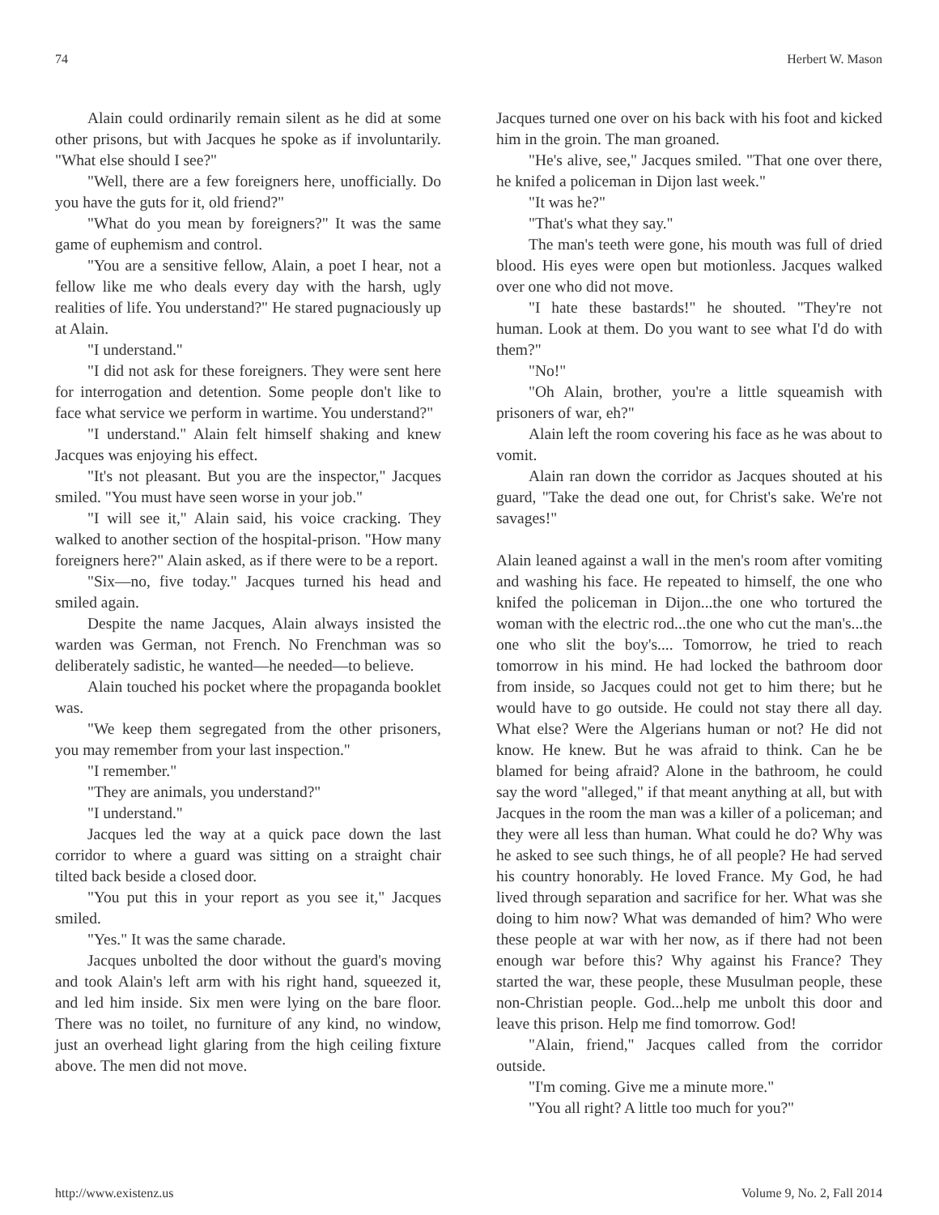74 Herbert W. Mason
Alain could ordinarily remain silent as he did at some other prisons, but with Jacques he spoke as if involuntarily. "What else should I see?"
"Well, there are a few foreigners here, unofficially. Do you have the guts for it, old friend?"
"What do you mean by foreigners?" It was the same game of euphemism and control.
"You are a sensitive fellow, Alain, a poet I hear, not a fellow like me who deals every day with the harsh, ugly realities of life. You understand?" He stared pugnaciously up at Alain.
"I understand."
"I did not ask for these foreigners. They were sent here for interrogation and detention. Some people don't like to face what service we perform in wartime. You understand?"
"I understand." Alain felt himself shaking and knew Jacques was enjoying his effect.
"It's not pleasant. But you are the inspector," Jacques smiled. "You must have seen worse in your job."
"I will see it," Alain said, his voice cracking. They walked to another section of the hospital-prison. "How many foreigners here?" Alain asked, as if there were to be a report.
"Six—no, five today." Jacques turned his head and smiled again.
Despite the name Jacques, Alain always insisted the warden was German, not French. No Frenchman was so deliberately sadistic, he wanted—he needed—to believe.
Alain touched his pocket where the propaganda booklet was.
"We keep them segregated from the other prisoners, you may remember from your last inspection."
"I remember."
"They are animals, you understand?"
"I understand."
Jacques led the way at a quick pace down the last corridor to where a guard was sitting on a straight chair tilted back beside a closed door.
"You put this in your report as you see it," Jacques smiled.
"Yes." It was the same charade.
Jacques unbolted the door without the guard's moving and took Alain's left arm with his right hand, squeezed it, and led him inside. Six men were lying on the bare floor. There was no toilet, no furniture of any kind, no window, just an overhead light glaring from the high ceiling fixture above. The men did not move.
Jacques turned one over on his back with his foot and kicked him in the groin. The man groaned.
"He's alive, see," Jacques smiled. "That one over there, he knifed a policeman in Dijon last week."
"It was he?"
"That's what they say."
The man's teeth were gone, his mouth was full of dried blood. His eyes were open but motionless. Jacques walked over one who did not move.
"I hate these bastards!" he shouted. "They're not human. Look at them. Do you want to see what I'd do with them?"
"No!"
"Oh Alain, brother, you're a little squeamish with prisoners of war, eh?"
Alain left the room covering his face as he was about to vomit.
Alain ran down the corridor as Jacques shouted at his guard, "Take the dead one out, for Christ's sake. We're not savages!"
Alain leaned against a wall in the men's room after vomiting and washing his face. He repeated to himself, the one who knifed the policeman in Dijon...the one who tortured the woman with the electric rod...the one who cut the man's...the one who slit the boy's.... Tomorrow, he tried to reach tomorrow in his mind. He had locked the bathroom door from inside, so Jacques could not get to him there; but he would have to go outside. He could not stay there all day. What else? Were the Algerians human or not? He did not know. He knew. But he was afraid to think. Can he be blamed for being afraid? Alone in the bathroom, he could say the word "alleged," if that meant anything at all, but with Jacques in the room the man was a killer of a policeman; and they were all less than human. What could he do? Why was he asked to see such things, he of all people? He had served his country honorably. He loved France. My God, he had lived through separation and sacrifice for her. What was she doing to him now? What was demanded of him? Who were these people at war with her now, as if there had not been enough war before this? Why against his France? They started the war, these people, these Musulman people, these non-Christian people. God...help me unbolt this door and leave this prison. Help me find tomorrow. God!
"Alain, friend," Jacques called from the corridor outside.
"I'm coming. Give me a minute more."
"You all right? A little too much for you?"
http://www.existenz.us Volume 9, No. 2, Fall 2014